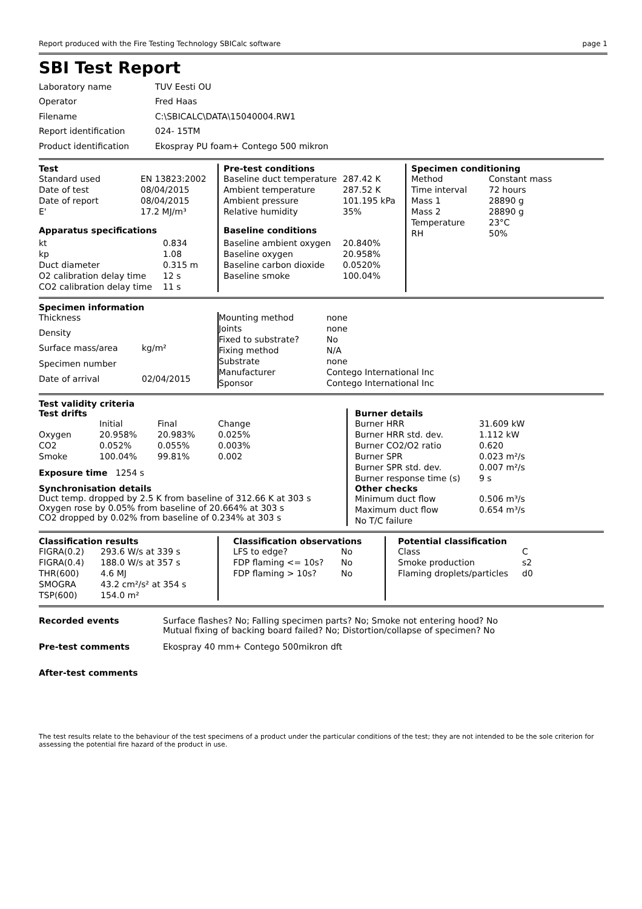Report produced with the Fire Testing Technology SBICalc software page 1
SBI Test Report
| Laboratory name | TUV Eesti OU |
| Operator | Fred Haas |
| Filename | C:\SBICALC\DATA\15040004.RW1 |
| Report identification | 024- 15TM |
| Product identification | Ekospray PU foam+ Contego 500 mikron |
Test
| Standard used | EN 13823:2002 |
| Date of test | 08/04/2015 |
| Date of report | 08/04/2015 |
| E' | 17.2 MJ/m³ |
Apparatus specifications
| kt | 0.834 |
| kp | 1.08 |
| Duct diameter | 0.315 m |
| O2 calibration delay time | 12 s |
| CO2 calibration delay time | 11 s |
Pre-test conditions
| Baseline duct temperature | 287.42 K |
| Ambient temperature | 287.52 K |
| Ambient pressure | 101.195 kPa |
| Relative humidity | 35% |
Baseline conditions
| Baseline ambient oxygen | 20.840% |
| Baseline oxygen | 20.958% |
| Baseline carbon dioxide | 0.0520% |
| Baseline smoke | 100.04% |
Specimen conditioning
| Method | Constant mass |
| Time interval | 72 hours |
| Mass 1 | 28890 g |
| Mass 2 | 28890 g |
| Temperature | 23°C |
| RH | 50% |
Specimen information
| Thickness | |
| Density | |
| Surface mass/area | kg/m² |
| Specimen number | |
| Date of arrival | 02/04/2015 |
| Mounting method | none |
| Joints | none |
| Fixed to substrate? | No |
| Fixing method | N/A |
| Substrate | none |
| Manufacturer | Contego International Inc |
| Sponsor | Contego International Inc |
Test validity criteria
Test drifts
| | Initial | Final | Change |
| --- | --- | --- | --- |
| Oxygen | 20.958% | 20.983% | 0.025% |
| CO2 | 0.052% | 0.055% | 0.003% |
| Smoke | 100.04% | 99.81% | 0.002 |
Exposure time 1254 s
Synchronisation details
Duct temp. dropped by 2.5 K from baseline of 312.66 K at 303 s
Oxygen rose by 0.05% from baseline of 20.664% at 303 s
CO2 dropped by 0.02% from baseline of 0.234% at 303 s
Burner details
| Burner HRR | 31.609 kW |
| Burner HRR std. dev. | 1.112 kW |
| Burner CO2/O2 ratio | 0.620 |
| Burner SPR | 0.023 m²/s |
| Burner SPR std. dev. | 0.007 m²/s |
| Burner response time (s) | 9 s |
Other checks
| Minimum duct flow | 0.506 m³/s |
| Maximum duct flow | 0.654 m³/s |
| No T/C failure | |
Classification results
| FIGRA(0.2) | 293.6 W/s at 339 s |
| FIGRA(0.4) | 188.0 W/s at 357 s |
| THR(600) | 4.6 MJ |
| SMOGRA | 43.2 cm²/s² at 354 s |
| TSP(600) | 154.0 m² |
Classification observations
| LFS to edge? | No |
| FDP flaming <= 10s? | No |
| FDP flaming > 10s? | No |
Potential classification
| Class | C |
| Smoke production | s2 |
| Flaming droplets/particles | d0 |
| Recorded events | Surface flashes? No; Falling specimen parts? No; Smoke not entering hood? No Mutual fixing of backing board failed? No; Distortion/collapse of specimen? No |
| Pre-test comments | Ekospray 40 mm+ Contego 500mikron dft |
| After-test comments | |
The test results relate to the behaviour of the test specimens of a product under the particular conditions of the test; they are not intended to be the sole criterion for assessing the potential fire hazard of the product in use.